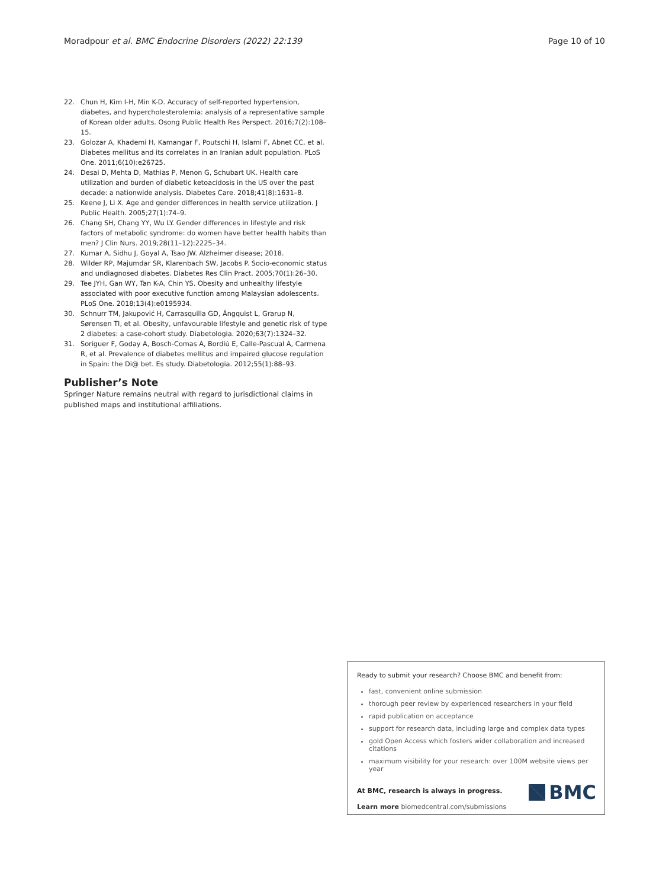Moradpour et al. BMC Endocrine Disorders (2022) 22:139 Page 10 of 10
22. Chun H, Kim I-H, Min K-D. Accuracy of self-reported hypertension, diabetes, and hypercholesterolemia: analysis of a representative sample of Korean older adults. Osong Public Health Res Perspect. 2016;7(2):108–15.
23. Golozar A, Khademi H, Kamangar F, Poutschi H, Islami F, Abnet CC, et al. Diabetes mellitus and its correlates in an Iranian adult population. PLoS One. 2011;6(10):e26725.
24. Desai D, Mehta D, Mathias P, Menon G, Schubart UK. Health care utilization and burden of diabetic ketoacidosis in the US over the past decade: a nationwide analysis. Diabetes Care. 2018;41(8):1631–8.
25. Keene J, Li X. Age and gender differences in health service utilization. J Public Health. 2005;27(1):74–9.
26. Chang SH, Chang YY, Wu LY. Gender differences in lifestyle and risk factors of metabolic syndrome: do women have better health habits than men? J Clin Nurs. 2019;28(11–12):2225–34.
27. Kumar A, Sidhu J, Goyal A, Tsao JW. Alzheimer disease; 2018.
28. Wilder RP, Majumdar SR, Klarenbach SW, Jacobs P. Socio-economic status and undiagnosed diabetes. Diabetes Res Clin Pract. 2005;70(1):26–30.
29. Tee JYH, Gan WY, Tan K-A, Chin YS. Obesity and unhealthy lifestyle associated with poor executive function among Malaysian adolescents. PLoS One. 2018;13(4):e0195934.
30. Schnurr TM, Jakupović H, Carrasquilla GD, Ängquist L, Grarup N, Sørensen TI, et al. Obesity, unfavourable lifestyle and genetic risk of type 2 diabetes: a case-cohort study. Diabetologia. 2020;63(7):1324–32.
31. Soriguer F, Goday A, Bosch-Comas A, Bordiú E, Calle-Pascual A, Carmena R, et al. Prevalence of diabetes mellitus and impaired glucose regulation in Spain: the Di@ bet. Es study. Diabetologia. 2012;55(1):88–93.
Publisher’s Note
Springer Nature remains neutral with regard to jurisdictional claims in published maps and institutional affiliations.
Ready to submit your research? Choose BMC and benefit from:
fast, convenient online submission
thorough peer review by experienced researchers in your field
rapid publication on acceptance
support for research data, including large and complex data types
gold Open Access which fosters wider collaboration and increased citations
maximum visibility for your research: over 100M website views per year
At BMC, research is always in progress.
Learn more biomedcentral.com/submissions
BMC